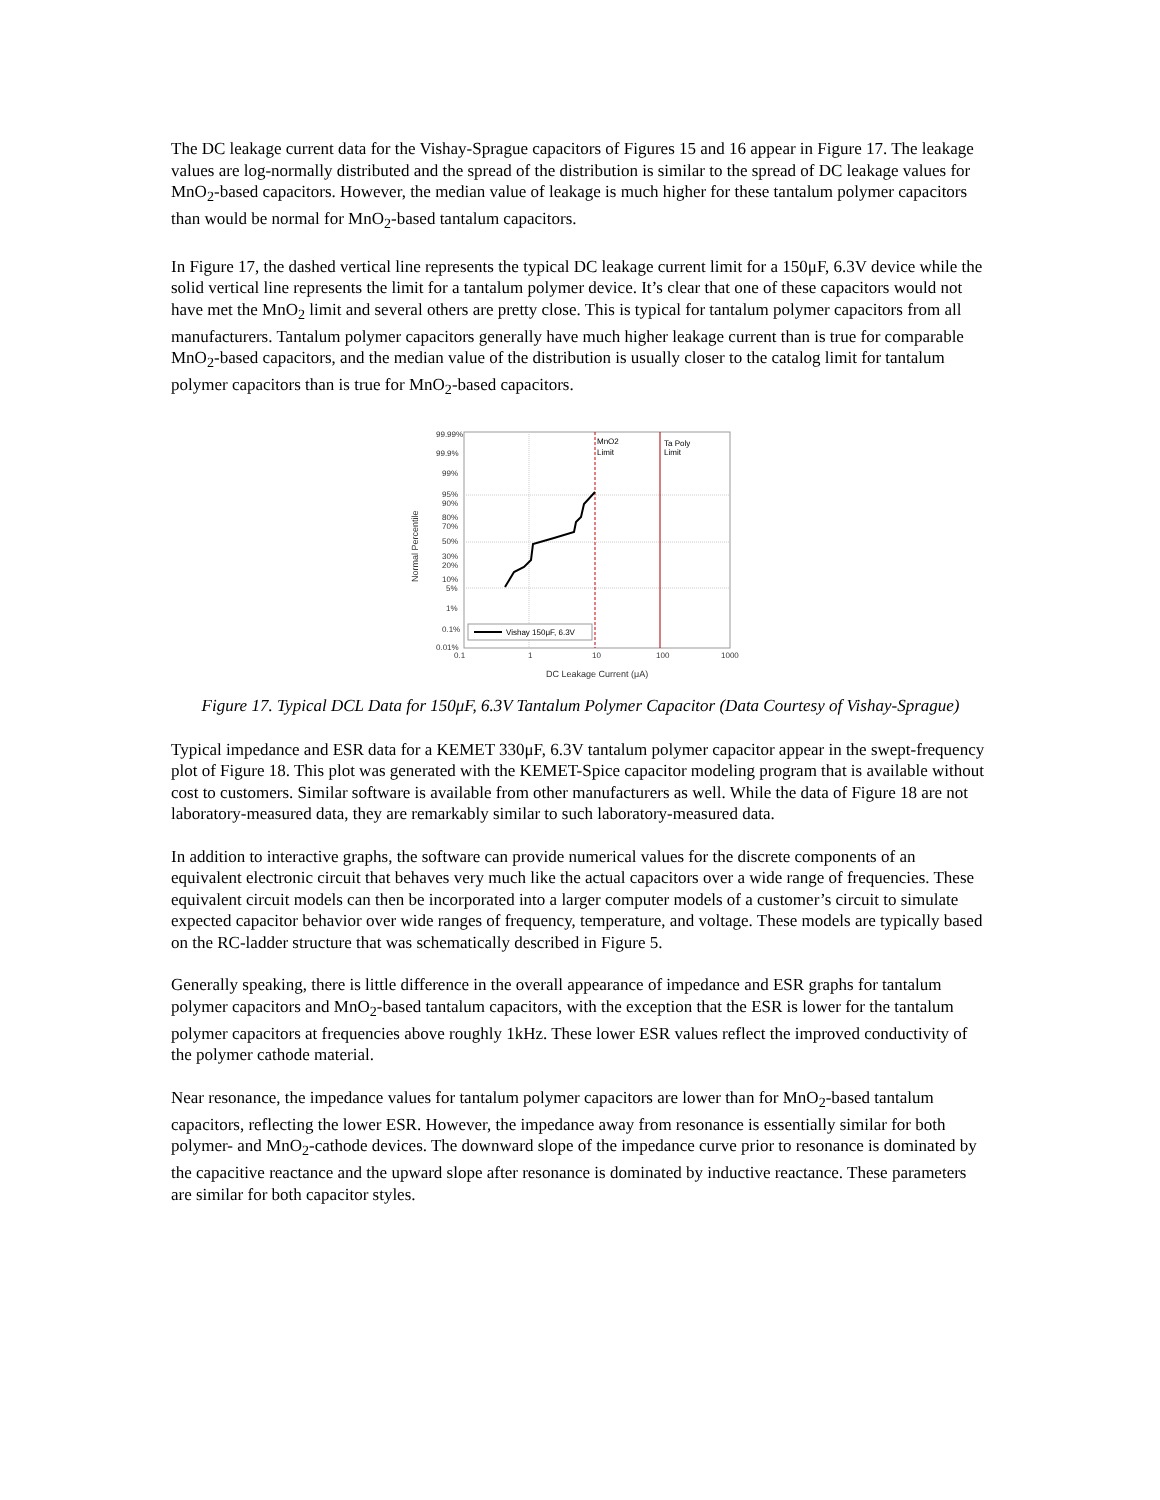The DC leakage current data for the Vishay-Sprague capacitors of Figures 15 and 16 appear in Figure 17. The leakage values are log-normally distributed and the spread of the distribution is similar to the spread of DC leakage values for MnO<sub>2</sub>-based capacitors. However, the median value of leakage is much higher for these tantalum polymer capacitors than would be normal for MnO<sub>2</sub>-based tantalum capacitors.
In Figure 17, the dashed vertical line represents the typical DC leakage current limit for a 150μF, 6.3V device while the solid vertical line represents the limit for a tantalum polymer device. It’s clear that one of these capacitors would not have met the MnO<sub>2</sub> limit and several others are pretty close. This is typical for tantalum polymer capacitors from all manufacturers. Tantalum polymer capacitors generally have much higher leakage current than is true for comparable MnO<sub>2</sub>-based capacitors, and the median value of the distribution is usually closer to the catalog limit for tantalum polymer capacitors than is true for MnO<sub>2</sub>-based capacitors.
Normal Percentile
99.99%
99.9%
99%
95%
90%
80%
70%
50%
30%
20%
10%
5%
1%
0.1%
0.01%
0.1
1
10
100
1000
DC Leakage Current (μA)
MnO2
Limit
Ta Poly
Limit
Vishay 150μF, 6.3V
Figure 17. Typical DCL Data for 150μF, 6.3V Tantalum Polymer Capacitor (Data Courtesy of Vishay-Sprague)
Typical impedance and ESR data for a KEMET 330μF, 6.3V tantalum polymer capacitor appear in the swept-frequency plot of Figure 18. This plot was generated with the KEMET-Spice capacitor modeling program that is available without cost to customers. Similar software is available from other manufacturers as well. While the data of Figure 18 are not laboratory-measured data, they are remarkably similar to such laboratory-measured data.
In addition to interactive graphs, the software can provide numerical values for the discrete components of an equivalent electronic circuit that behaves very much like the actual capacitors over a wide range of frequencies. These equivalent circuit models can then be incorporated into a larger computer models of a customer’s circuit to simulate expected capacitor behavior over wide ranges of frequency, temperature, and voltage. These models are typically based on the RC-ladder structure that was schematically described in Figure 5.
Generally speaking, there is little difference in the overall appearance of impedance and ESR graphs for tantalum polymer capacitors and MnO<sub>2</sub>-based tantalum capacitors, with the exception that the ESR is lower for the tantalum polymer capacitors at frequencies above roughly 1kHz. These lower ESR values reflect the improved conductivity of the polymer cathode material.
Near resonance, the impedance values for tantalum polymer capacitors are lower than for MnO<sub>2</sub>-based tantalum capacitors, reflecting the lower ESR. However, the impedance away from resonance is essentially similar for both polymer- and MnO<sub>2</sub>-cathode devices. The downward slope of the impedance curve prior to resonance is dominated by the capacitive reactance and the upward slope after resonance is dominated by inductive reactance. These parameters are similar for both capacitor styles.